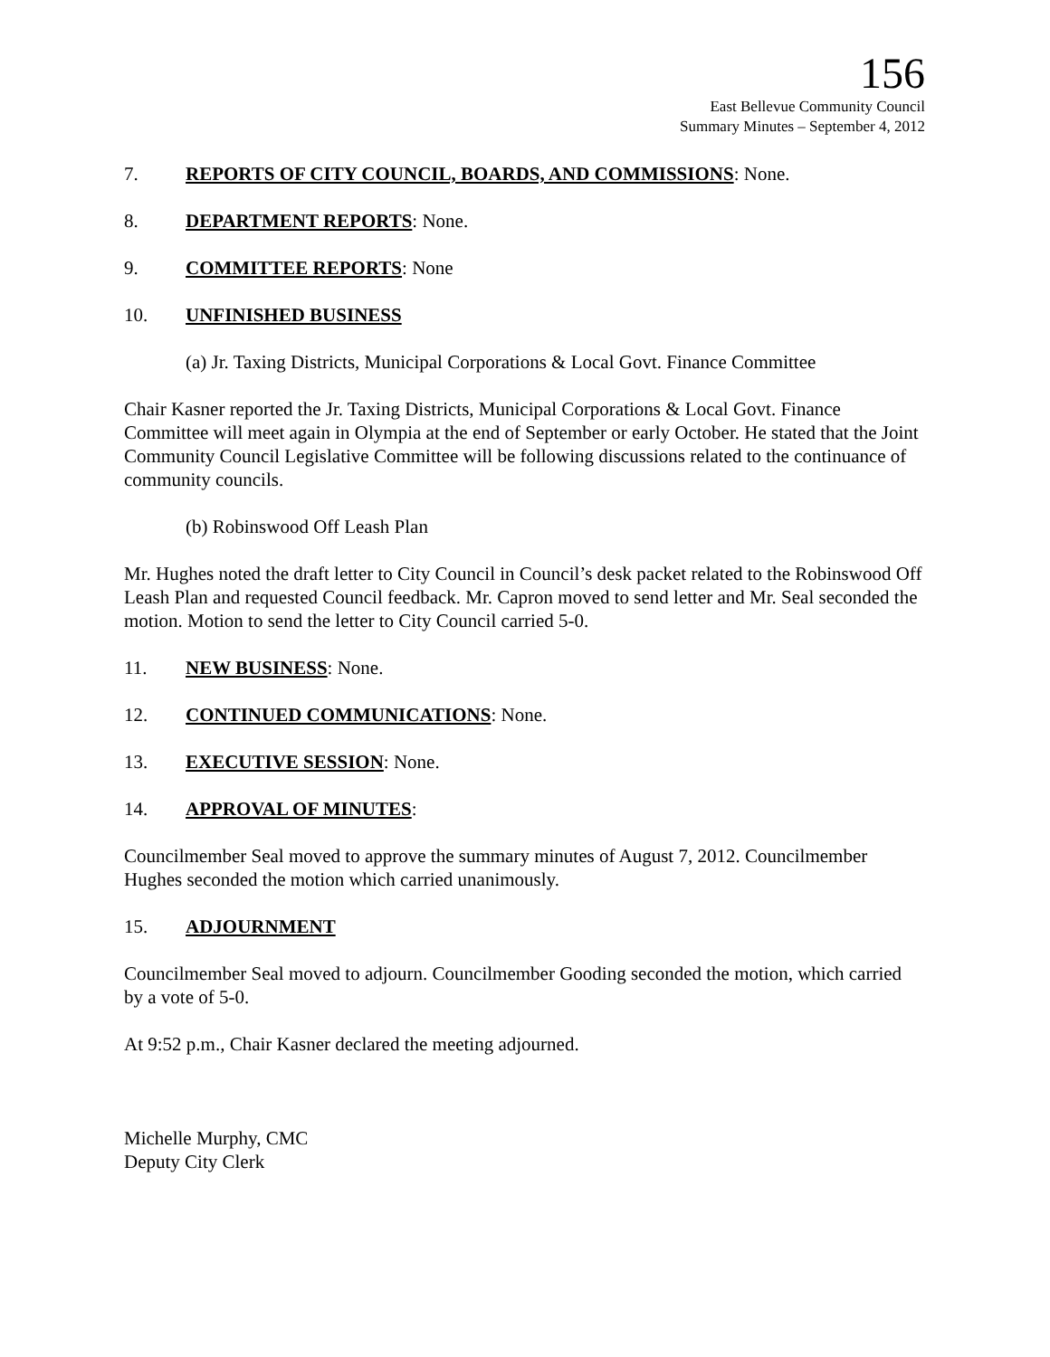156
East Bellevue Community Council
Summary Minutes – September 4, 2012
7. REPORTS OF CITY COUNCIL, BOARDS, AND COMMISSIONS: None.
8. DEPARTMENT REPORTS: None.
9. COMMITTEE REPORTS: None
10. UNFINISHED BUSINESS
(a) Jr. Taxing Districts, Municipal Corporations & Local Govt. Finance Committee
Chair Kasner reported the Jr. Taxing Districts, Municipal Corporations & Local Govt. Finance Committee will meet again in Olympia at the end of September or early October. He stated that the Joint Community Council Legislative Committee will be following discussions related to the continuance of community councils.
(b) Robinswood Off Leash Plan
Mr. Hughes noted the draft letter to City Council in Council’s desk packet related to the Robinswood Off Leash Plan and requested Council feedback. Mr. Capron moved to send letter and Mr. Seal seconded the motion. Motion to send the letter to City Council carried 5-0.
11. NEW BUSINESS: None.
12. CONTINUED COMMUNICATIONS: None.
13. EXECUTIVE SESSION: None.
14. APPROVAL OF MINUTES:
Councilmember Seal moved to approve the summary minutes of August 7, 2012. Councilmember Hughes seconded the motion which carried unanimously.
15. ADJOURNMENT
Councilmember Seal moved to adjourn. Councilmember Gooding seconded the motion, which carried by a vote of 5-0.
At 9:52 p.m., Chair Kasner declared the meeting adjourned.
Michelle Murphy, CMC
Deputy City Clerk